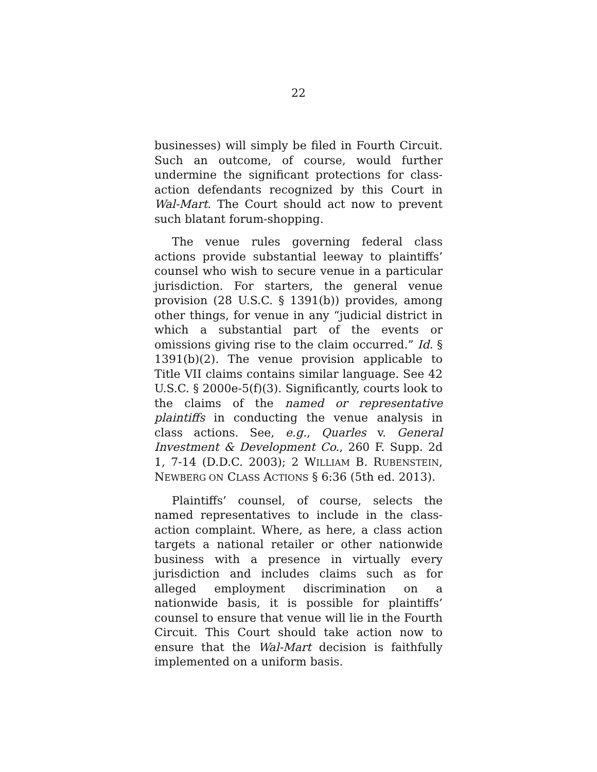22
businesses) will simply be filed in Fourth Circuit. Such an outcome, of course, would further undermine the significant protections for class-action defendants recognized by this Court in Wal-Mart. The Court should act now to prevent such blatant forum-shopping.
The venue rules governing federal class actions provide substantial leeway to plaintiffs’ counsel who wish to secure venue in a particular jurisdiction. For starters, the general venue provision (28 U.S.C. § 1391(b)) provides, among other things, for venue in any “judicial district in which a substantial part of the events or omissions giving rise to the claim occurred.” Id. § 1391(b)(2). The venue provision applicable to Title VII claims contains similar language. See 42 U.S.C. § 2000e-5(f)(3). Significantly, courts look to the claims of the named or representative plaintiffs in conducting the venue analysis in class actions. See, e.g., Quarles v. General Investment & Development Co., 260 F. Supp. 2d 1, 7-14 (D.D.C. 2003); 2 WILLIAM B. RUBENSTEIN, NEWBERG ON CLASS ACTIONS § 6:36 (5th ed. 2013).
Plaintiffs’ counsel, of course, selects the named representatives to include in the class-action complaint. Where, as here, a class action targets a national retailer or other nationwide business with a presence in virtually every jurisdiction and includes claims such as for alleged employment discrimination on a nationwide basis, it is possible for plaintiffs’ counsel to ensure that venue will lie in the Fourth Circuit. This Court should take action now to ensure that the Wal-Mart decision is faithfully implemented on a uniform basis.